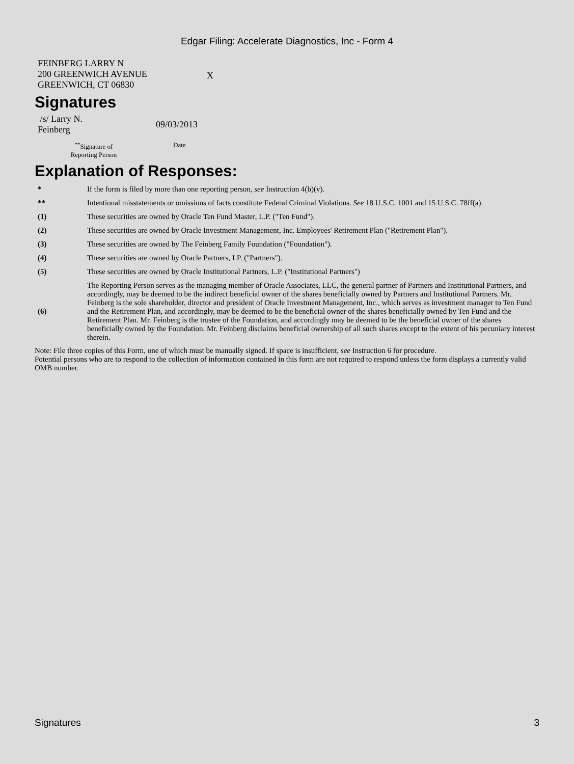Edgar Filing: Accelerate Diagnostics, Inc - Form 4
| FEINBERG LARRY N 200 GREENWICH AVENUE GREENWICH, CT 06830 | X |
Signatures
| /s/ Larry N. Feinberg | 09/03/2013 |
| <sup>**</sup> Signature of Reporting Person | Date |
Explanation of Responses:
| * | If the form is filed by more than one reporting person, see Instruction 4(b)(v). |
| ** | Intentional misstatements or omissions of facts constitute Federal Criminal Violations. See 18 U.S.C. 1001 and 15 U.S.C. 78ff(a). |
| (1) | These securities are owned by Oracle Ten Fund Master, L.P. ("Ten Fund"). |
| (2) | These securities are owned by Oracle Investment Management, Inc. Employees' Retirement Plan ("Retirement Plan"). |
| (3) | These securities are owned by The Feinberg Family Foundation ("Foundation"). |
| (4) | These securities are owned by Oracle Partners, LP. ("Partners"). |
| (5) | These securities are owned by Oracle Institutional Partners, L.P. ("Institutional Partners") |
| (6) | The Reporting Person serves as the managing member of Oracle Associates, LLC, the general partner of Partners and Institutional Partners, and accordingly, may be deemed to be the indirect beneficial owner of the shares beneficially owned by Partners and Institutional Partners. Mr. Feinberg is the sole shareholder, director and president of Oracle Investment Management, Inc., which serves as investment manager to Ten Fund and the Retirement Plan, and accordingly, may be deemed to be the beneficial owner of the shares beneficially owned by Ten Fund and the Retirement Plan. Mr. Feinberg is the trustee of the Foundation, and accordingly may be deemed to be the beneficial owner of the shares beneficially owned by the Foundation. Mr. Feinberg disclaims beneficial ownership of all such shares except to the extent of his pecuniary interest therein. |
Note: File three copies of this Form, one of which must be manually signed. If space is insufficient, see Instruction 6 for procedure.
Potential persons who are to respond to the collection of information contained in this form are not required to respond unless the form displays a currently valid OMB number.
Signatures 3